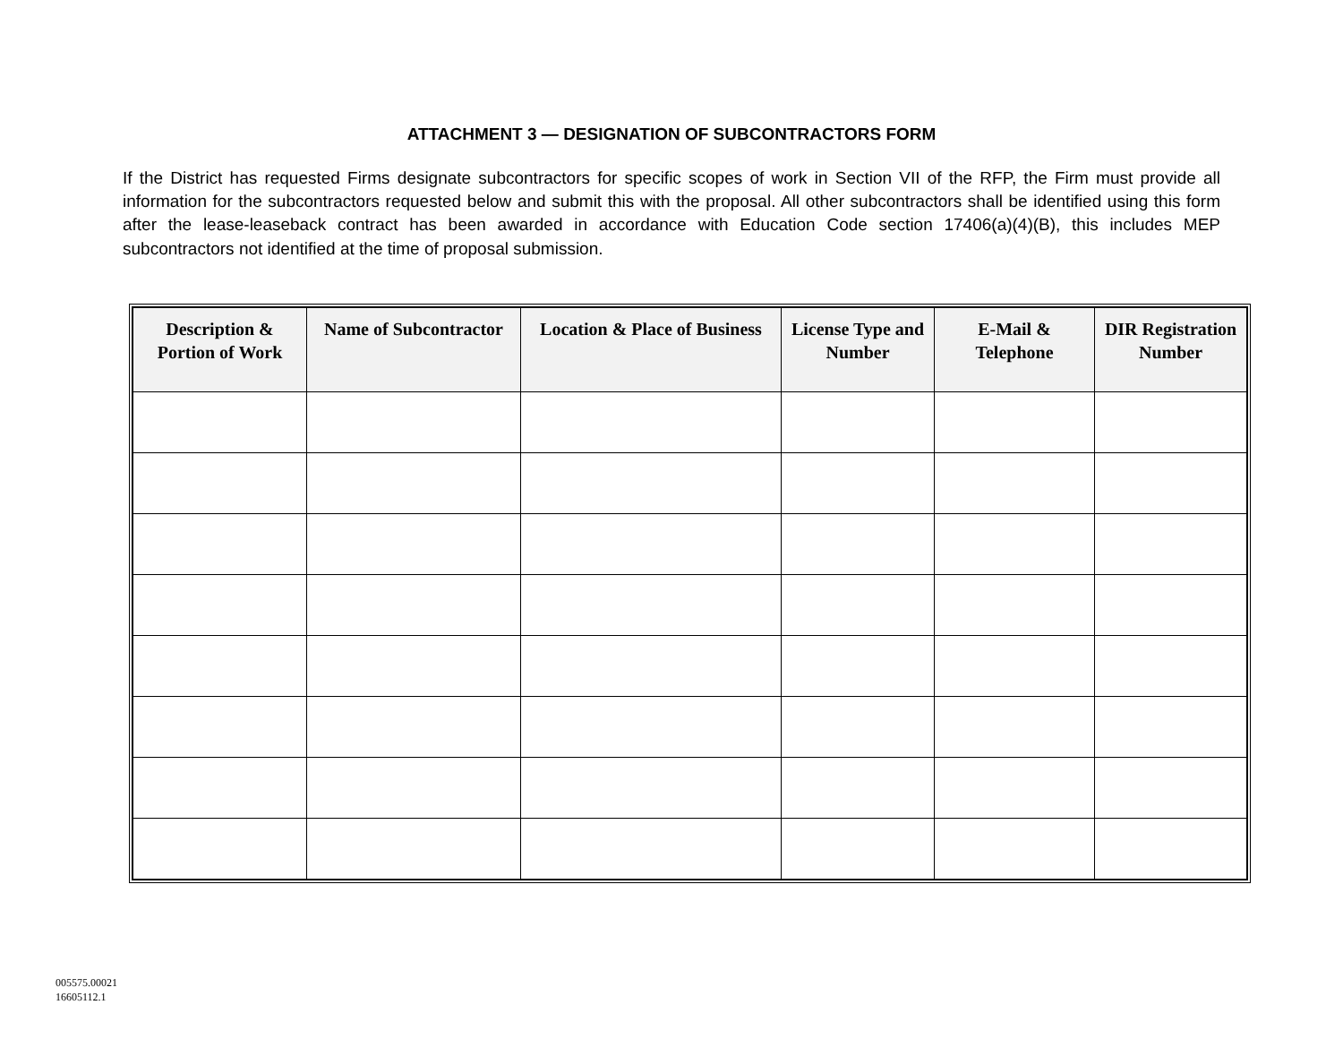ATTACHMENT 3 — DESIGNATION OF SUBCONTRACTORS FORM
If the District has requested Firms designate subcontractors for specific scopes of work in Section VII of the RFP, the Firm must provide all information for the subcontractors requested below and submit this with the proposal. All other subcontractors shall be identified using this form after the lease-leaseback contract has been awarded in accordance with Education Code section 17406(a)(4)(B), this includes MEP subcontractors not identified at the time of proposal submission.
| Description & Portion of Work | Name of Subcontractor | Location & Place of Business | License Type and Number | E-Mail & Telephone | DIR Registration Number |
| --- | --- | --- | --- | --- | --- |
005575.00021
16605112.1